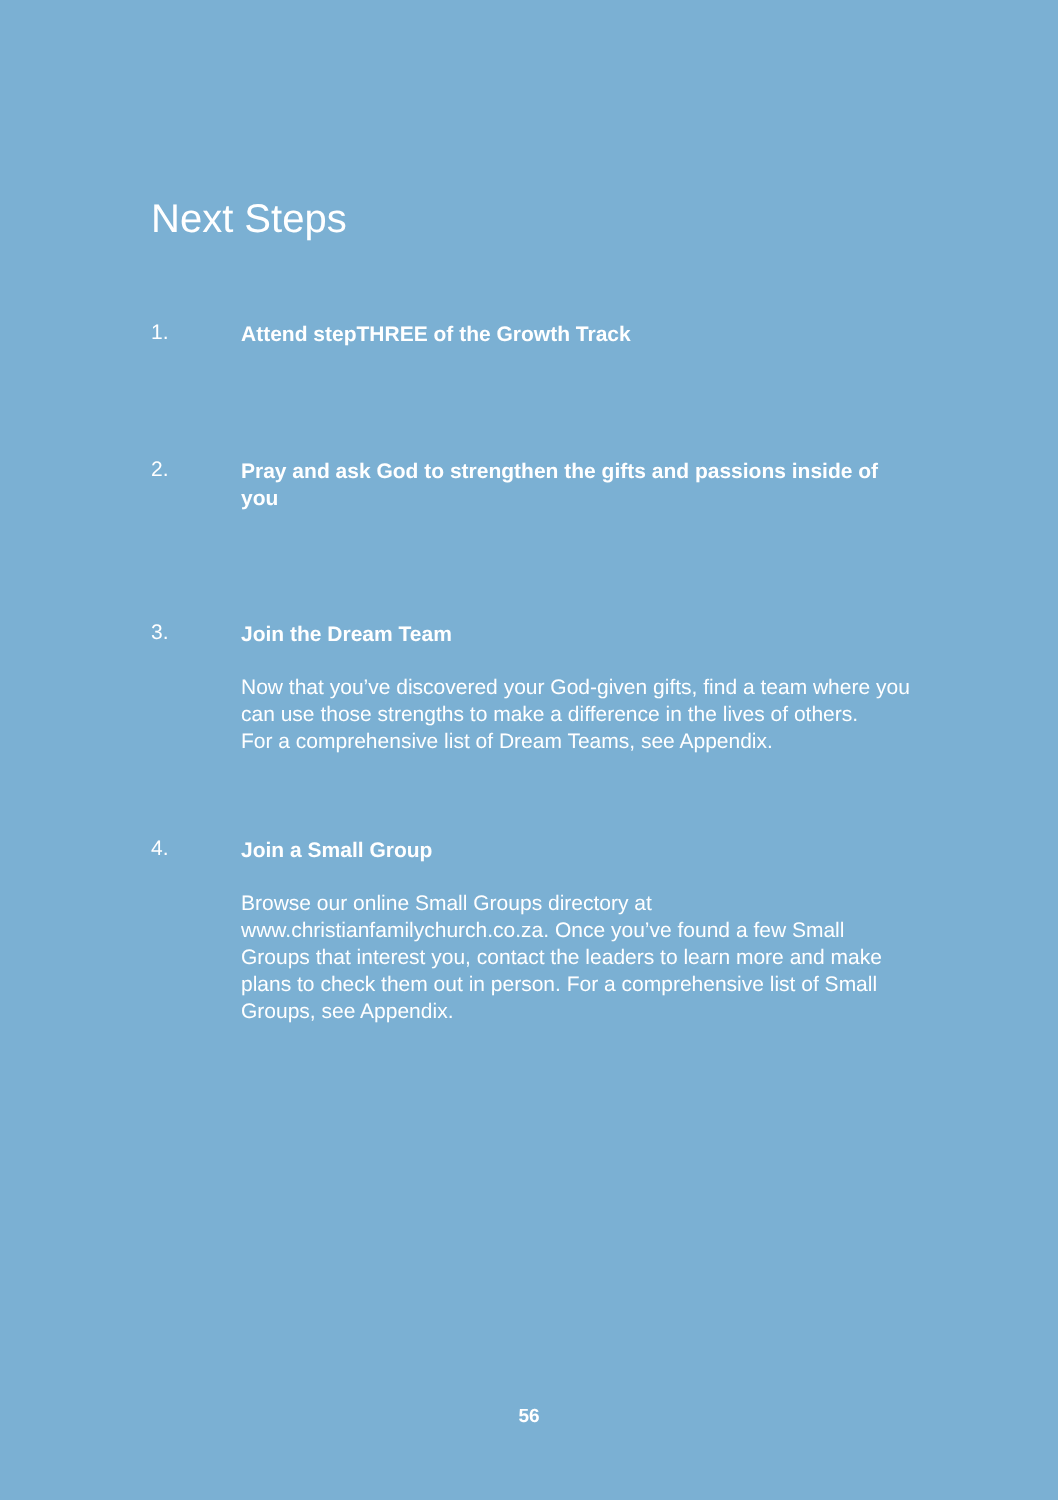Next Steps
1.
Attend stepTHREE of the Growth Track
2.
Pray and ask God to strengthen the gifts and passions inside of you
3.
Join the Dream Team
Now that you’ve discovered your God-given gifts, find a team where you can use those strengths to make a difference in the lives of others.
For a comprehensive list of Dream Teams, see Appendix.
4.
Join a Small Group
Browse our online Small Groups directory at www.christianfamilychurch.co.za. Once you’ve found a few Small Groups that interest you, contact the leaders to learn more and make plans to check them out in person. For a comprehensive list of Small Groups, see Appendix.
56